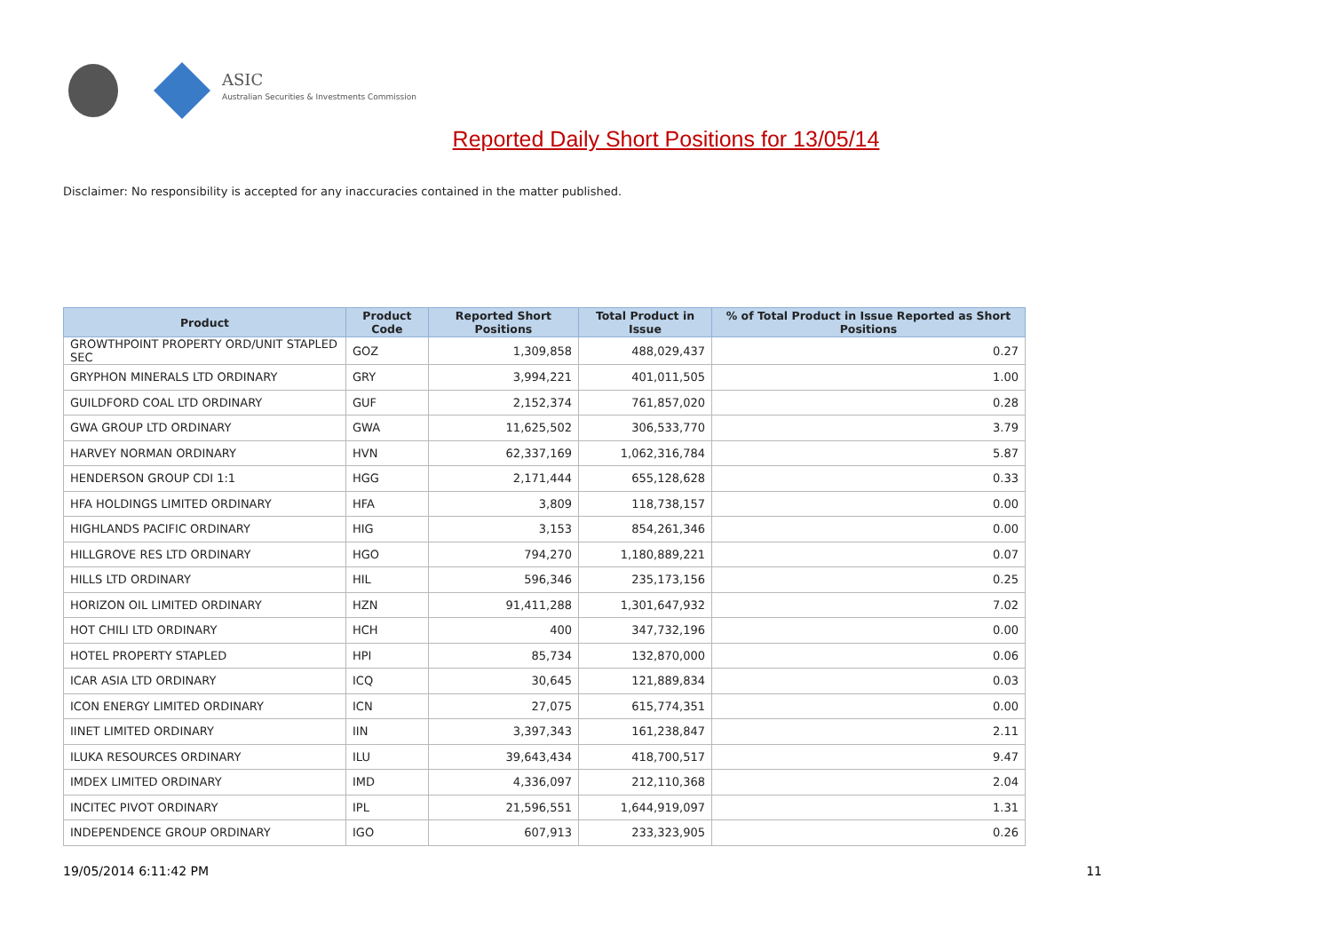ASIC
Australian Securities & Investments Commission
Reported Daily Short Positions for 13/05/14
Disclaimer: No responsibility is accepted for any inaccuracies contained in the matter published.
| Product | Product Code | Reported Short Positions | Total Product in Issue | % of Total Product in Issue Reported as Short Positions |
| --- | --- | --- | --- | --- |
| GROWTHPOINT PROPERTY ORD/UNIT STAPLED SEC | GOZ | 1,309,858 | 488,029,437 | 0.27 |
| GRYPHON MINERALS LTD ORDINARY | GRY | 3,994,221 | 401,011,505 | 1.00 |
| GUILDFORD COAL LTD ORDINARY | GUF | 2,152,374 | 761,857,020 | 0.28 |
| GWA GROUP LTD ORDINARY | GWA | 11,625,502 | 306,533,770 | 3.79 |
| HARVEY NORMAN ORDINARY | HVN | 62,337,169 | 1,062,316,784 | 5.87 |
| HENDERSON GROUP CDI 1:1 | HGG | 2,171,444 | 655,128,628 | 0.33 |
| HFA HOLDINGS LIMITED ORDINARY | HFA | 3,809 | 118,738,157 | 0.00 |
| HIGHLANDS PACIFIC ORDINARY | HIG | 3,153 | 854,261,346 | 0.00 |
| HILLGROVE RES LTD ORDINARY | HGO | 794,270 | 1,180,889,221 | 0.07 |
| HILLS LTD ORDINARY | HIL | 596,346 | 235,173,156 | 0.25 |
| HORIZON OIL LIMITED ORDINARY | HZN | 91,411,288 | 1,301,647,932 | 7.02 |
| HOT CHILI LTD ORDINARY | HCH | 400 | 347,732,196 | 0.00 |
| HOTEL PROPERTY STAPLED | HPI | 85,734 | 132,870,000 | 0.06 |
| ICAR ASIA LTD ORDINARY | ICQ | 30,645 | 121,889,834 | 0.03 |
| ICON ENERGY LIMITED ORDINARY | ICN | 27,075 | 615,774,351 | 0.00 |
| IINET LIMITED ORDINARY | IIN | 3,397,343 | 161,238,847 | 2.11 |
| ILUKA RESOURCES ORDINARY | ILU | 39,643,434 | 418,700,517 | 9.47 |
| IMDEX LIMITED ORDINARY | IMD | 4,336,097 | 212,110,368 | 2.04 |
| INCITEC PIVOT ORDINARY | IPL | 21,596,551 | 1,644,919,097 | 1.31 |
| INDEPENDENCE GROUP ORDINARY | IGO | 607,913 | 233,323,905 | 0.26 |
19/05/2014 6:11:42 PM 11